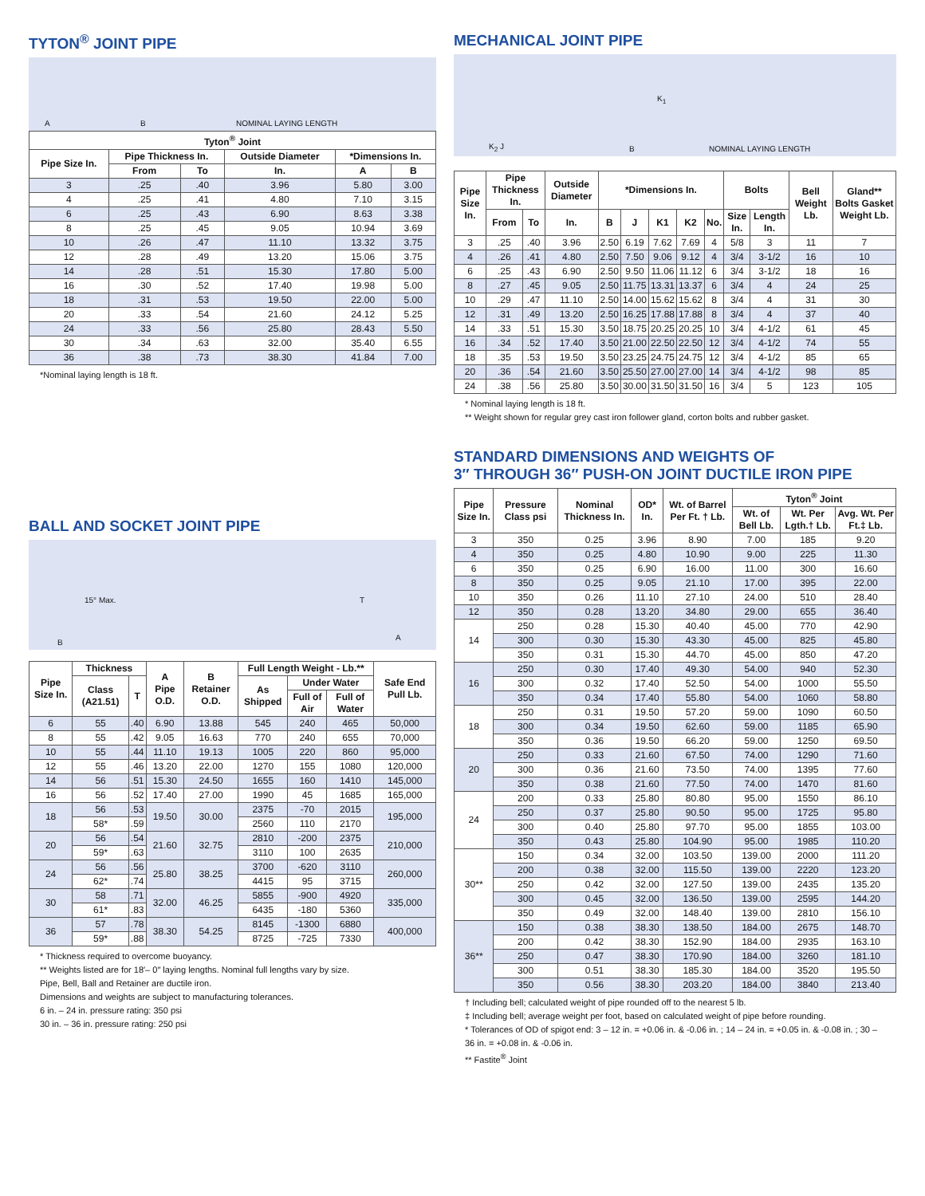TYTON<sup>®</sup> JOINT PIPE
A B NOMINAL LAYING LENGTH
| Tyton<sup>®</sup> Joint | | | | | |
| --- | --- | --- | --- | --- | --- |
| Pipe Size In. | Pipe Thickness In. | | Outside Diameter | *Dimensions In. | |
| | From | To | In. | A | B |
| 3 | .25 | .40 | 3.96 | 5.80 | 3.00 |
| 4 | .25 | .41 | 4.80 | 7.10 | 3.15 |
| 6 | .25 | .43 | 6.90 | 8.63 | 3.38 |
| 8 | .25 | .45 | 9.05 | 10.94 | 3.69 |
| 10 | .26 | .47 | 11.10 | 13.32 | 3.75 |
| 12 | .28 | .49 | 13.20 | 15.06 | 3.75 |
| 14 | .28 | .51 | 15.30 | 17.80 | 5.00 |
| 16 | .30 | .52 | 17.40 | 19.98 | 5.00 |
| 18 | .31 | .53 | 19.50 | 22.00 | 5.00 |
| 20 | .33 | .54 | 21.60 | 24.12 | 5.25 |
| 24 | .33 | .56 | 25.80 | 28.43 | 5.50 |
| 30 | .34 | .63 | 32.00 | 35.40 | 6.55 |
| 36 | .38 | .73 | 38.30 | 41.84 | 7.00 |
*Nominal laying length is 18 ft.
BALL AND SOCKET JOINT PIPE
15° Max.
B
T
A
| Pipe Size In. | Thickness | | A Pipe O.D. | B Retainer O.D. | Full Length Weight - Lb.** | | | Safe End Pull Lb. |
| --- | --- | --- | --- | --- | --- | --- | --- | --- |
| | Class (A21.51) | T | | | As Shipped | Under Water | | |
| | | | | | | Full of Air | Full of Water | |
| 6 | 55 | .40 | 6.90 | 13.88 | 545 | 240 | 465 | 50,000 |
| 8 | 55 | .42 | 9.05 | 16.63 | 770 | 240 | 655 | 70,000 |
| 10 | 55 | .44 | 11.10 | 19.13 | 1005 | 220 | 860 | 95,000 |
| 12 | 55 | .46 | 13.20 | 22.00 | 1270 | 155 | 1080 | 120,000 |
| 14 | 56 | .51 | 15.30 | 24.50 | 1655 | 160 | 1410 | 145,000 |
| 16 | 56 | .52 | 17.40 | 27.00 | 1990 | 45 | 1685 | 165,000 |
| 18 | 56 | .53 | 19.50 | 30.00 | 2375 | -70 | 2015 | 195,000 |
| | 58* | .59 | | | 2560 | 110 | 2170 | |
| 20 | 56 | .54 | 21.60 | 32.75 | 2810 | -200 | 2375 | 210,000 |
| | 59* | .63 | | | 3110 | 100 | 2635 | |
| 24 | 56 | .56 | 25.80 | 38.25 | 3700 | -620 | 3110 | 260,000 |
| | 62* | .74 | | | 4415 | 95 | 3715 | |
| 30 | 58 | .71 | 32.00 | 46.25 | 5855 | -900 | 4920 | 335,000 |
| | 61* | .83 | | | 6435 | -180 | 5360 | |
| 36 | 57 | .78 | 38.30 | 54.25 | 8145 | -1300 | 6880 | 400,000 |
| | 59* | .88 | | | 8725 | -725 | 7330 | |
* Thickness required to overcome buoyancy.
** Weights listed are for 18′– 0″ laying lengths. Nominal full lengths vary by size.
Pipe, Bell, Ball and Retainer are ductile iron.
Dimensions and weights are subject to manufacturing tolerances.
6 in. – 24 in. pressure rating: 350 psi
30 in. – 36 in. pressure rating: 250 psi
MECHANICAL JOINT PIPE
K<sub>1</sub>
K<sub>2</sub> J B NOMINAL LAYING LENGTH
| Pipe Size In. | Pipe Thickness In. | | Outside Diameter | *Dimensions In. | | | | | Bolts | | Bell Weight Lb. | Gland** Bolts Gasket Weight Lb. |
| --- | --- | --- | --- | --- | --- | --- | --- | --- | --- | --- | --- | --- |
| | From | To | In. | B | J | K1 | K2 | No. | Size In. | Length In. | | |
| 3 | .25 | .40 | 3.96 | 2.50 | 6.19 | 7.62 | 7.69 | 4 | 5/8 | 3 | 11 | 7 |
| 4 | .26 | .41 | 4.80 | 2.50 | 7.50 | 9.06 | 9.12 | 4 | 3/4 | 3-1/2 | 16 | 10 |
| 6 | .25 | .43 | 6.90 | 2.50 | 9.50 | 11.06 | 11.12 | 6 | 3/4 | 3-1/2 | 18 | 16 |
| 8 | .27 | .45 | 9.05 | 2.50 | 11.75 | 13.31 | 13.37 | 6 | 3/4 | 4 | 24 | 25 |
| 10 | .29 | .47 | 11.10 | 2.50 | 14.00 | 15.62 | 15.62 | 8 | 3/4 | 4 | 31 | 30 |
| 12 | .31 | .49 | 13.20 | 2.50 | 16.25 | 17.88 | 17.88 | 8 | 3/4 | 4 | 37 | 40 |
| 14 | .33 | .51 | 15.30 | 3.50 | 18.75 | 20.25 | 20.25 | 10 | 3/4 | 4-1/2 | 61 | 45 |
| 16 | .34 | .52 | 17.40 | 3.50 | 21.00 | 22.50 | 22.50 | 12 | 3/4 | 4-1/2 | 74 | 55 |
| 18 | .35 | .53 | 19.50 | 3.50 | 23.25 | 24.75 | 24.75 | 12 | 3/4 | 4-1/2 | 85 | 65 |
| 20 | .36 | .54 | 21.60 | 3.50 | 25.50 | 27.00 | 27.00 | 14 | 3/4 | 4-1/2 | 98 | 85 |
| 24 | .38 | .56 | 25.80 | 3.50 | 30.00 | 31.50 | 31.50 | 16 | 3/4 | 5 | 123 | 105 |
* Nominal laying length is 18 ft.
** Weight shown for regular grey cast iron follower gland, corton bolts and rubber gasket.
STANDARD DIMENSIONS AND WEIGHTS OF
3″ THROUGH 36″ PUSH-ON JOINT DUCTILE IRON PIPE
| Pipe Size In. | Pressure Class psi | Nominal Thickness In. | OD* In. | Wt. of Barrel Per Ft. † Lb. | Tyton<sup>®</sup> Joint | | |
| --- | --- | --- | --- | --- | --- | --- | --- |
| | | | | | Wt. of Bell Lb. | Wt. Per Lgth.† Lb. | Avg. Wt. Per Ft.‡ Lb. |
| 3 | 350 | 0.25 | 3.96 | 8.90 | 7.00 | 185 | 9.20 |
| 4 | 350 | 0.25 | 4.80 | 10.90 | 9.00 | 225 | 11.30 |
| 6 | 350 | 0.25 | 6.90 | 16.00 | 11.00 | 300 | 16.60 |
| 8 | 350 | 0.25 | 9.05 | 21.10 | 17.00 | 395 | 22.00 |
| 10 | 350 | 0.26 | 11.10 | 27.10 | 24.00 | 510 | 28.40 |
| 12 | 350 | 0.28 | 13.20 | 34.80 | 29.00 | 655 | 36.40 |
| 14 | 250 | 0.28 | 15.30 | 40.40 | 45.00 | 770 | 42.90 |
| | 300 | 0.30 | 15.30 | 43.30 | 45.00 | 825 | 45.80 |
| | 350 | 0.31 | 15.30 | 44.70 | 45.00 | 850 | 47.20 |
| 16 | 250 | 0.30 | 17.40 | 49.30 | 54.00 | 940 | 52.30 |
| | 300 | 0.32 | 17.40 | 52.50 | 54.00 | 1000 | 55.50 |
| | 350 | 0.34 | 17.40 | 55.80 | 54.00 | 1060 | 58.80 |
| 18 | 250 | 0.31 | 19.50 | 57.20 | 59.00 | 1090 | 60.50 |
| | 300 | 0.34 | 19.50 | 62.60 | 59.00 | 1185 | 65.90 |
| | 350 | 0.36 | 19.50 | 66.20 | 59.00 | 1250 | 69.50 |
| 20 | 250 | 0.33 | 21.60 | 67.50 | 74.00 | 1290 | 71.60 |
| | 300 | 0.36 | 21.60 | 73.50 | 74.00 | 1395 | 77.60 |
| | 350 | 0.38 | 21.60 | 77.50 | 74.00 | 1470 | 81.60 |
| 24 | 200 | 0.33 | 25.80 | 80.80 | 95.00 | 1550 | 86.10 |
| | 250 | 0.37 | 25.80 | 90.50 | 95.00 | 1725 | 95.80 |
| | 300 | 0.40 | 25.80 | 97.70 | 95.00 | 1855 | 103.00 |
| | 350 | 0.43 | 25.80 | 104.90 | 95.00 | 1985 | 110.20 |
| 30** | 150 | 0.34 | 32.00 | 103.50 | 139.00 | 2000 | 111.20 |
| | 200 | 0.38 | 32.00 | 115.50 | 139.00 | 2220 | 123.20 |
| | 250 | 0.42 | 32.00 | 127.50 | 139.00 | 2435 | 135.20 |
| | 300 | 0.45 | 32.00 | 136.50 | 139.00 | 2595 | 144.20 |
| | 350 | 0.49 | 32.00 | 148.40 | 139.00 | 2810 | 156.10 |
| 36** | 150 | 0.38 | 38.30 | 138.50 | 184.00 | 2675 | 148.70 |
| | 200 | 0.42 | 38.30 | 152.90 | 184.00 | 2935 | 163.10 |
| | 250 | 0.47 | 38.30 | 170.90 | 184.00 | 3260 | 181.10 |
| | 300 | 0.51 | 38.30 | 185.30 | 184.00 | 3520 | 195.50 |
| | 350 | 0.56 | 38.30 | 203.20 | 184.00 | 3840 | 213.40 |
† Including bell; calculated weight of pipe rounded off to the nearest 5 lb.
‡ Including bell; average weight per foot, based on calculated weight of pipe before rounding.
* Tolerances of OD of spigot end: 3 – 12 in. = +0.06 in. & -0.06 in. ; 14 – 24 in. = +0.05 in. & -0.08 in. ; 30 – 36 in. = +0.08 in. & -0.06 in.
** Fastite<sup>®</sup> Joint